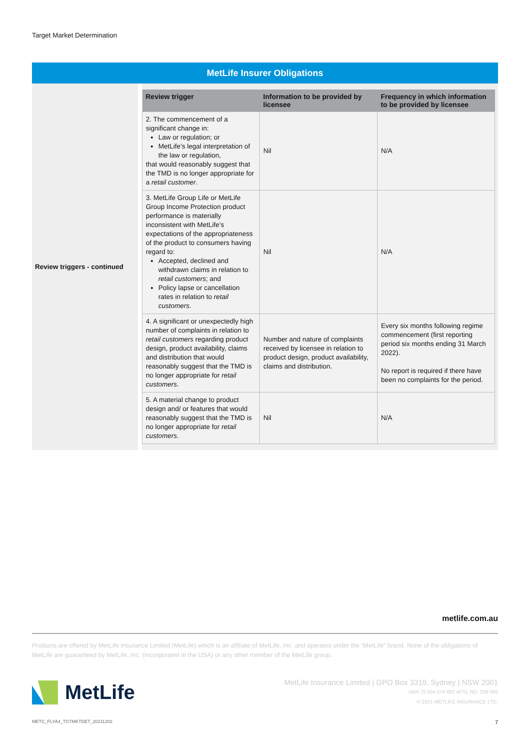Target Market Determination
| MetLife Insurer Obligations | |
| Review triggers - continued | / Review trigger / Information to be provided by licensee / Frequency in which information to be provided by licensee / / --- / --- / --- / / 2. The commencement of a significant change in: Law or regulation; or MetLife’s legal interpretation of the law or regulation, that would reasonably suggest that the TMD is no longer appropriate for a retail customer . / Nil / N/A / / 3. MetLife Group Life or MetLife Group Income Protection product performance is materially inconsistent with MetLife’s expectations of the appropriateness of the product to consumers having regard to: Accepted, declined and withdrawn claims in relation to retail customers ; and Policy lapse or cancellation rates in relation to retail customers . / Nil / N/A / / 4. A significant or unexpectedly high number of complaints in relation to retail customers regarding product design, product availability, claims and distribution that would reasonably suggest that the TMD is no longer appropriate for retail customers . / Number and nature of complaints received by licensee in relation to product design, product availability, claims and distribution. / Every six months following regime commencement (first reporting period six months ending 31 March 2022). No report is required if there have been no complaints for the period. / / 5. A material change to product design and/ or features that would reasonably suggest that the TMD is no longer appropriate for retail customers . / Nil / N/A / |
metlife.com.au
Products are offered by MetLife Insurance Limited (MetLife) which is an affiliate of MetLife, Inc. and operates under the “MetLife” brand. None of the obligations of MetLife are guaranteed by MetLife, Inc. (Incorporated in the USA) or any other member of the MetLife group.
MetLife
MetLife Insurance Limited | GPO Box 3319, Sydney | NSW 2001
ABN 75 004 274 882 AFSL NO. 238 096
© 2021 METLIFE INSURANCE LTD.
METC_FLYA4_TGTMKTDET_20211202 7